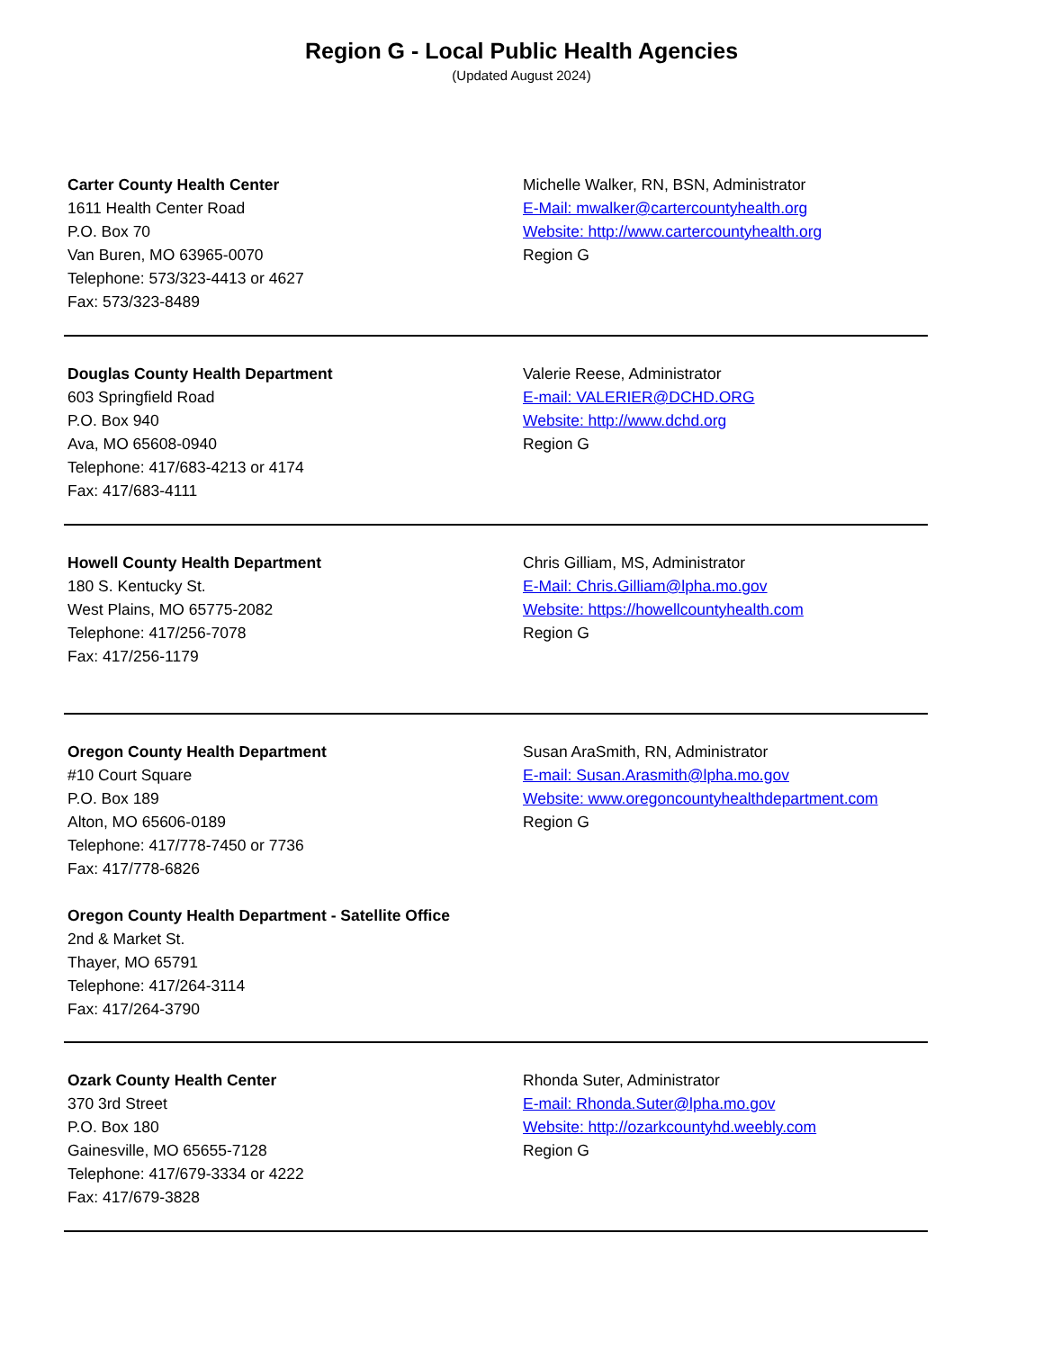Region G - Local Public Health Agencies
(Updated August 2024)
Carter County Health Center
1611 Health Center Road
P.O. Box 70
Van Buren, MO 63965-0070
Telephone: 573/323-4413 or 4627
Fax: 573/323-8489
Michelle Walker, RN, BSN, Administrator
E-Mail: mwalker@cartercountyhealth.org
Website: http://www.cartercountyhealth.org
Region G
Douglas County Health Department
603 Springfield Road
P.O. Box 940
Ava, MO 65608-0940
Telephone: 417/683-4213 or 4174
Fax: 417/683-4111
Valerie Reese, Administrator
E-mail: VALERIER@DCHD.ORG
Website: http://www.dchd.org
Region G
Howell County Health Department
180 S. Kentucky St.
West Plains, MO 65775-2082
Telephone: 417/256-7078
Fax: 417/256-1179
Chris Gilliam, MS, Administrator
E-Mail: Chris.Gilliam@lpha.mo.gov
Website: https://howellcountyhealth.com
Region G
Oregon County Health Department
#10 Court Square
P.O. Box 189
Alton, MO 65606-0189
Telephone: 417/778-7450 or 7736
Fax: 417/778-6826
Oregon County Health Department - Satellite Office
2nd & Market St.
Thayer, MO 65791
Telephone: 417/264-3114
Fax: 417/264-3790
Susan AraSmith, RN, Administrator
E-mail: Susan.Arasmith@lpha.mo.gov
Website: www.oregoncountyhealthdepartment.com
Region G
Ozark County Health Center
370 3rd Street
P.O. Box 180
Gainesville, MO 65655-7128
Telephone: 417/679-3334 or 4222
Fax: 417/679-3828
Rhonda Suter, Administrator
E-mail: Rhonda.Suter@lpha.mo.gov
Website: http://ozarkcountyhd.weebly.com
Region G